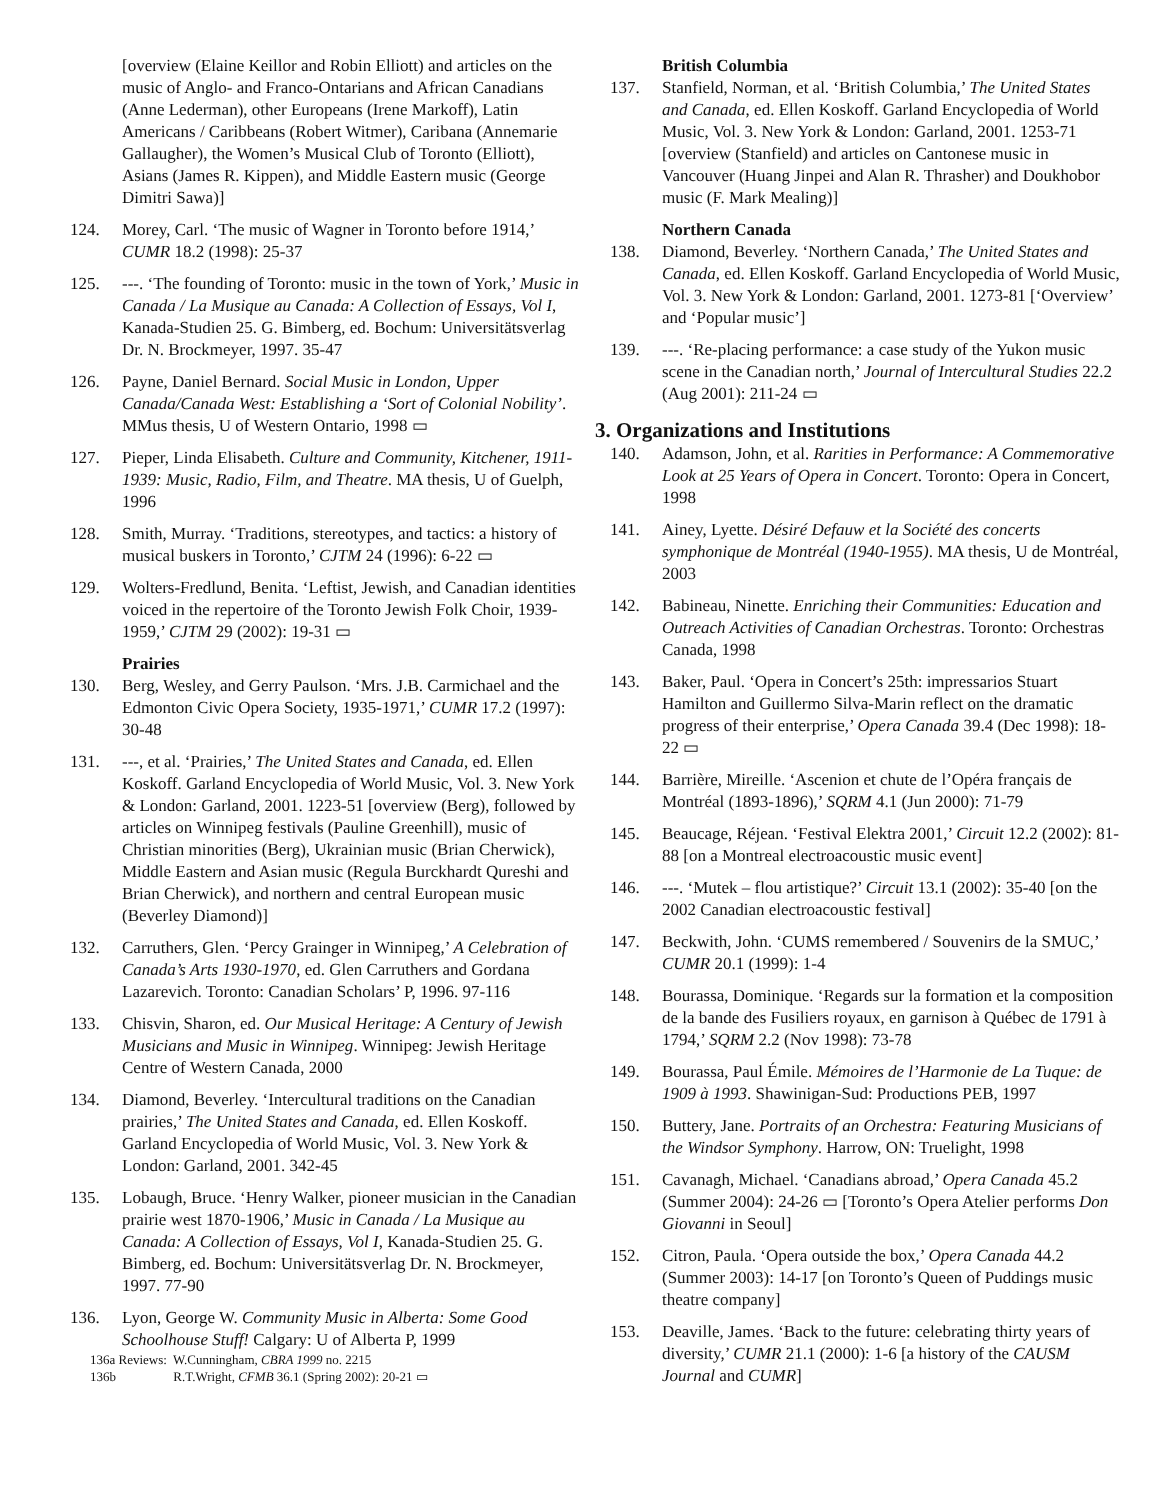[overview (Elaine Keillor and Robin Elliott) and articles on the music of Anglo- and Franco-Ontarians and African Canadians (Anne Lederman), other Europeans (Irene Markoff), Latin Americans / Caribbeans (Robert Witmer), Caribana (Annemarie Gallaugher), the Women’s Musical Club of Toronto (Elliott), Asians (James R. Kippen), and Middle Eastern music (George Dimitri Sawa)]
124. Morey, Carl. ‘The music of Wagner in Toronto before 1914,’ CUMR 18.2 (1998): 25-37
125. ---. ‘The founding of Toronto: music in the town of York,’ Music in Canada / La Musique au Canada: A Collection of Essays, Vol I, Kanada-Studien 25. G. Bimberg, ed. Bochum: Universitätsverlag Dr. N. Brockmeyer, 1997. 35-47
126. Payne, Daniel Bernard. Social Music in London, Upper Canada/Canada West: Establishing a ‘Sort of Colonial Nobility’. MMus thesis, U of Western Ontario, 1998 ▭
127. Pieper, Linda Elisabeth. Culture and Community, Kitchener, 1911-1939: Music, Radio, Film, and Theatre. MA thesis, U of Guelph, 1996
128. Smith, Murray. ‘Traditions, stereotypes, and tactics: a history of musical buskers in Toronto,’ CJTM 24 (1996): 6-22 ▭
129. Wolters-Fredlund, Benita. ‘Leftist, Jewish, and Canadian identities voiced in the repertoire of the Toronto Jewish Folk Choir, 1939-1959,’ CJTM 29 (2002): 19-31 ▭
Prairies
130. Berg, Wesley, and Gerry Paulson. ‘Mrs. J.B. Carmichael and the Edmonton Civic Opera Society, 1935-1971,’ CUMR 17.2 (1997): 30-48
131. ---, et al. ‘Prairies,’ The United States and Canada, ed. Ellen Koskoff. Garland Encyclopedia of World Music, Vol. 3. New York & London: Garland, 2001. 1223-51 [overview (Berg), followed by articles on Winnipeg festivals (Pauline Greenhill), music of Christian minorities (Berg), Ukrainian music (Brian Cherwick), Middle Eastern and Asian music (Regula Burckhardt Qureshi and Brian Cherwick), and northern and central European music (Beverley Diamond)]
132. Carruthers, Glen. ‘Percy Grainger in Winnipeg,’ A Celebration of Canada’s Arts 1930-1970, ed. Glen Carruthers and Gordana Lazarevich. Toronto: Canadian Scholars’ P, 1996. 97-116
133. Chisvin, Sharon, ed. Our Musical Heritage: A Century of Jewish Musicians and Music in Winnipeg. Winnipeg: Jewish Heritage Centre of Western Canada, 2000
134. Diamond, Beverley. ‘Intercultural traditions on the Canadian prairies,’ The United States and Canada, ed. Ellen Koskoff. Garland Encyclopedia of World Music, Vol. 3. New York & London: Garland, 2001. 342-45
135. Lobaugh, Bruce. ‘Henry Walker, pioneer musician in the Canadian prairie west 1870-1906,’ Music in Canada / La Musique au Canada: A Collection of Essays, Vol I, Kanada-Studien 25. G. Bimberg, ed. Bochum: Universitätsverlag Dr. N. Brockmeyer, 1997. 77-90
136. Lyon, George W. Community Music in Alberta: Some Good Schoolhouse Stuff! Calgary: U of Alberta P, 1999
136a Reviews: W.Cunningham, CBRA 1999 no. 2215
136b R.T.Wright, CFMB 36.1 (Spring 2002): 20-21 ▭
British Columbia
137. Stanfield, Norman, et al. ‘British Columbia,’ The United States and Canada, ed. Ellen Koskoff. Garland Encyclopedia of World Music, Vol. 3. New York & London: Garland, 2001. 1253-71 [overview (Stanfield) and articles on Cantonese music in Vancouver (Huang Jinpei and Alan R. Thrasher) and Doukhobor music (F. Mark Mealing)]
Northern Canada
138. Diamond, Beverley. ‘Northern Canada,’ The United States and Canada, ed. Ellen Koskoff. Garland Encyclopedia of World Music, Vol. 3. New York & London: Garland, 2001. 1273-81 [‘Overview’ and ‘Popular music’]
139. ---. ‘Re-placing performance: a case study of the Yukon music scene in the Canadian north,’ Journal of Intercultural Studies 22.2 (Aug 2001): 211-24 ▭
3. Organizations and Institutions
140. Adamson, John, et al. Rarities in Performance: A Commemorative Look at 25 Years of Opera in Concert. Toronto: Opera in Concert, 1998
141. Ainey, Lyette. Désiré Defauw et la Société des concerts symphonique de Montréal (1940-1955). MA thesis, U de Montréal, 2003
142. Babineau, Ninette. Enriching their Communities: Education and Outreach Activities of Canadian Orchestras. Toronto: Orchestras Canada, 1998
143. Baker, Paul. ‘Opera in Concert’s 25th: impressarios Stuart Hamilton and Guillermo Silva-Marin reflect on the dramatic progress of their enterprise,’ Opera Canada 39.4 (Dec 1998): 18-22 ▭
144. Barrière, Mireille. ‘Ascenion et chute de l’Opéra français de Montréal (1893-1896),’ SQRM 4.1 (Jun 2000): 71-79
145. Beaucage, Réjean. ‘Festival Elektra 2001,’ Circuit 12.2 (2002): 81-88 [on a Montreal electroacoustic music event]
146. ---. ‘Mutek – flou artistique?’ Circuit 13.1 (2002): 35-40 [on the 2002 Canadian electroacoustic festival]
147. Beckwith, John. ‘CUMS remembered / Souvenirs de la SMUC,’ CUMR 20.1 (1999): 1-4
148. Bourassa, Dominique. ‘Regards sur la formation et la composition de la bande des Fusiliers royaux, en garnison à Québec de 1791 à 1794,’ SQRM 2.2 (Nov 1998): 73-78
149. Bourassa, Paul Émile. Mémoires de l’Harmonie de La Tuque: de 1909 à 1993. Shawinigan-Sud: Productions PEB, 1997
150. Buttery, Jane. Portraits of an Orchestra: Featuring Musicians of the Windsor Symphony. Harrow, ON: Truelight, 1998
151. Cavanagh, Michael. ‘Canadians abroad,’ Opera Canada 45.2 (Summer 2004): 24-26 ▭ [Toronto’s Opera Atelier performs Don Giovanni in Seoul]
152. Citron, Paula. ‘Opera outside the box,’ Opera Canada 44.2 (Summer 2003): 14-17 [on Toronto’s Queen of Puddings music theatre company]
153. Deaville, James. ‘Back to the future: celebrating thirty years of diversity,’ CUMR 21.1 (2000): 1-6 [a history of the CAUSM Journal and CUMR]